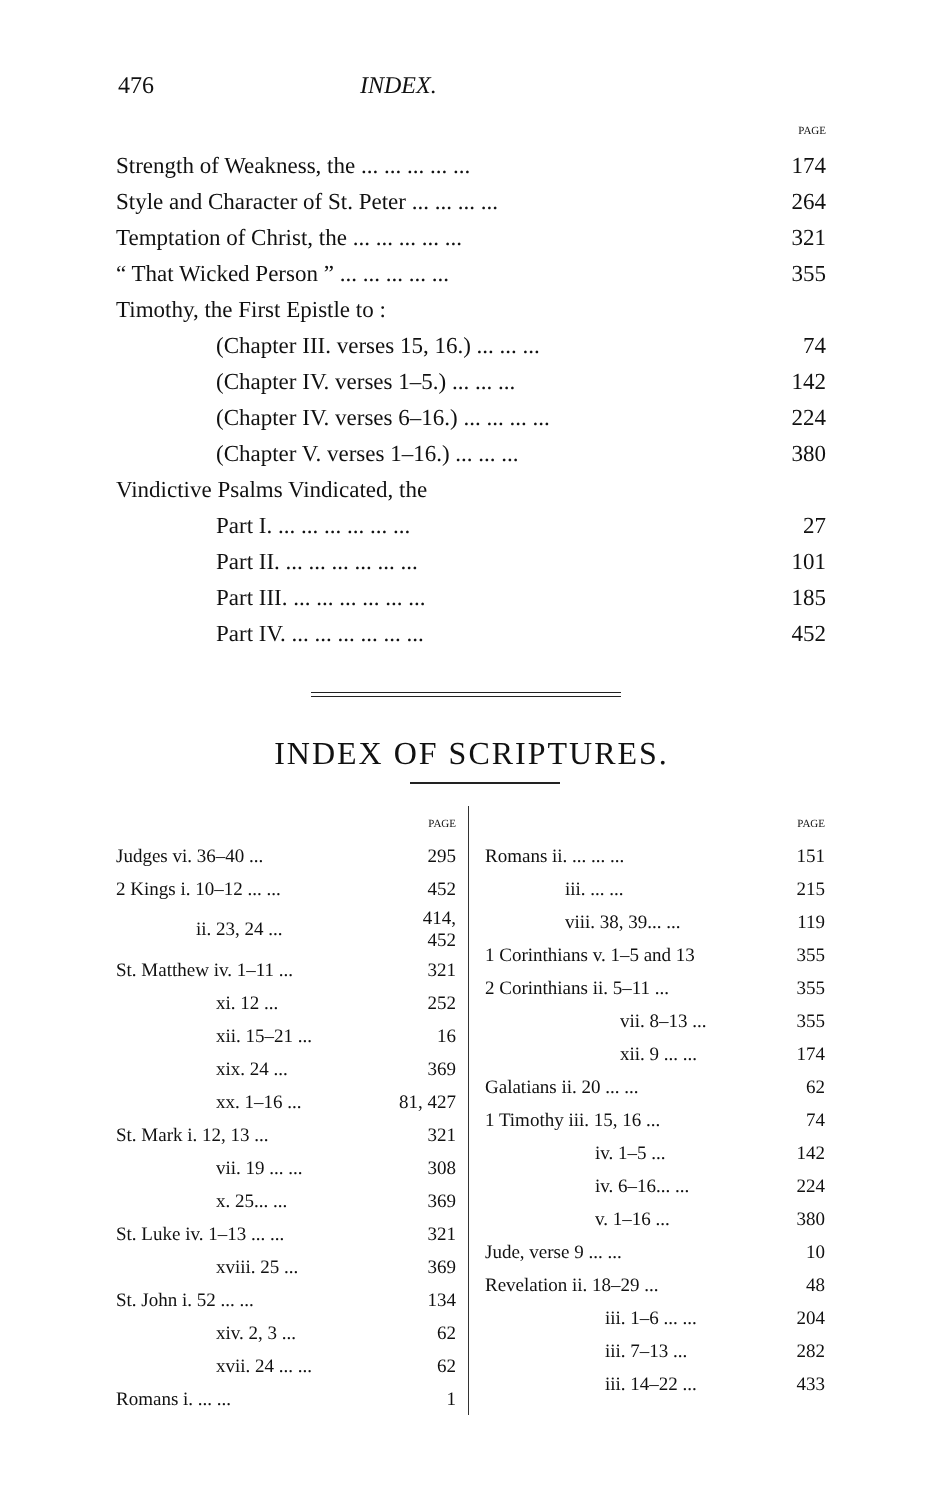476 INDEX.
| | PAGE |
| Strength of Weakness, the ... ... ... ... ... | 174 |
| Style and Character of St. Peter ... ... ... ... | 264 |
| Temptation of Christ, the ... ... ... ... ... | 321 |
| “ That Wicked Person ” ... ... ... ... ... | 355 |
| Timothy, the First Epistle to : | |
| (Chapter III. verses 15, 16.) ... ... ... | 74 |
| (Chapter IV. verses 1–5.) ... ... ... | 142 |
| (Chapter IV. verses 6–16.) ... ... ... ... | 224 |
| (Chapter V. verses 1–16.) ... ... ... | 380 |
| Vindictive Psalms Vindicated, the | |
| Part I. ... ... ... ... ... ... | 27 |
| Part II. ... ... ... ... ... ... | 101 |
| Part III. ... ... ... ... ... ... | 185 |
| Part IV. ... ... ... ... ... ... | 452 |
INDEX OF SCRIPTURES.
| | PAGE |
| Judges vi. 36–40 ... | 295 |
| 2 Kings i. 10–12 ... ... | 452 |
| ii. 23, 24 ... | 414, 452 |
| St. Matthew iv. 1–11 ... | 321 |
| xi. 12 ... | 252 |
| xii. 15–21 ... | 16 |
| xix. 24 ... | 369 |
| xx. 1–16 ... | 81, 427 |
| St. Mark i. 12, 13 ... | 321 |
| vii. 19 ... ... | 308 |
| x. 25... ... | 369 |
| St. Luke iv. 1–13 ... ... | 321 |
| xviii. 25 ... | 369 |
| St. John i. 52 ... ... | 134 |
| xiv. 2, 3 ... | 62 |
| xvii. 24 ... ... | 62 |
| Romans i. ... ... | 1 |
| | PAGE |
| Romans ii. ... ... ... | 151 |
| iii. ... ... | 215 |
| viii. 38, 39... ... | 119 |
| 1 Corinthians v. 1–5 and 13 | 355 |
| 2 Corinthians ii. 5–11 ... | 355 |
| vii. 8–13 ... | 355 |
| xii. 9 ... ... | 174 |
| Galatians ii. 20 ... ... | 62 |
| 1 Timothy iii. 15, 16 ... | 74 |
| iv. 1–5 ... | 142 |
| iv. 6–16... ... | 224 |
| v. 1–16 ... | 380 |
| Jude, verse 9 ... ... | 10 |
| Revelation ii. 18–29 ... | 48 |
| iii. 1–6 ... ... | 204 |
| iii. 7–13 ... | 282 |
| iii. 14–22 ... | 433 |